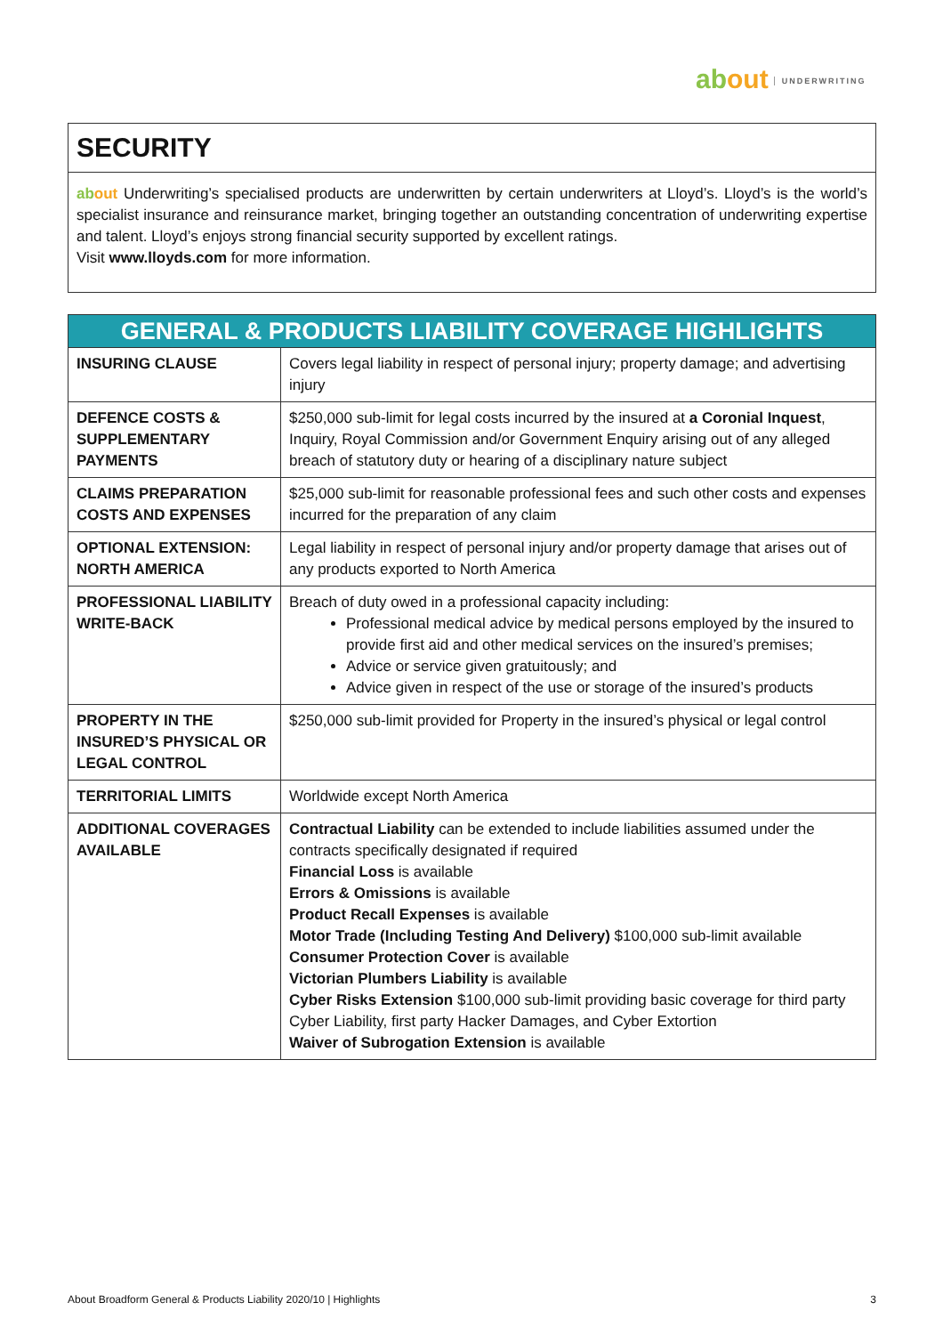about UNDERWRITING
SECURITY
ab out Underwriting’s specialised products are underwritten by certain underwriters at Lloyd’s. Lloyd’s is the world’s specialist insurance and reinsurance market, bringing together an outstanding concentration of underwriting expertise and talent. Lloyd’s enjoys strong financial security supported by excellent ratings.
Visit www.lloyds.com for more information.
| GENERAL & PRODUCTS LIABILITY COVERAGE HIGHLIGHTS | |
| --- | --- |
| INSURING CLAUSE | Covers legal liability in respect of personal injury; property damage; and advertising injury |
| DEFENCE COSTS & SUPPLEMENTARY PAYMENTS | $250,000 sub-limit for legal costs incurred by the insured at a Coronial Inquest , Inquiry, Royal Commission and/or Government Enquiry arising out of any alleged breach of statutory duty or hearing of a disciplinary nature subject |
| CLAIMS PREPARATION COSTS AND EXPENSES | $25,000 sub-limit for reasonable professional fees and such other costs and expenses incurred for the preparation of any claim |
| OPTIONAL EXTENSION: NORTH AMERICA | Legal liability in respect of personal injury and/or property damage that arises out of any products exported to North America |
| PROFESSIONAL LIABILITY WRITE-BACK | Breach of duty owed in a professional capacity including: Professional medical advice by medical persons employed by the insured to provide first aid and other medical services on the insured’s premises; Advice or service given gratuitously; and Advice given in respect of the use or storage of the insured’s products |
| PROPERTY IN THE INSURED’S PHYSICAL OR LEGAL CONTROL | $250,000 sub-limit provided for Property in the insured’s physical or legal control |
| TERRITORIAL LIMITS | Worldwide except North America |
| ADDITIONAL COVERAGES AVAILABLE | Contractual Liability can be extended to include liabilities assumed under the contracts specifically designated if required Financial Loss is available Errors & Omissions is available Product Recall Expenses is available Motor Trade (Including Testing And Delivery) $100,000 sub-limit available Consumer Protection Cover is available Victorian Plumbers Liability is available Cyber Risks Extension $100,000 sub-limit providing basic coverage for third party Cyber Liability, first party Hacker Damages, and Cyber Extortion Waiver of Subrogation Extension is available |
About Broadform General & Products Liability 2020/10 | Highlights 3